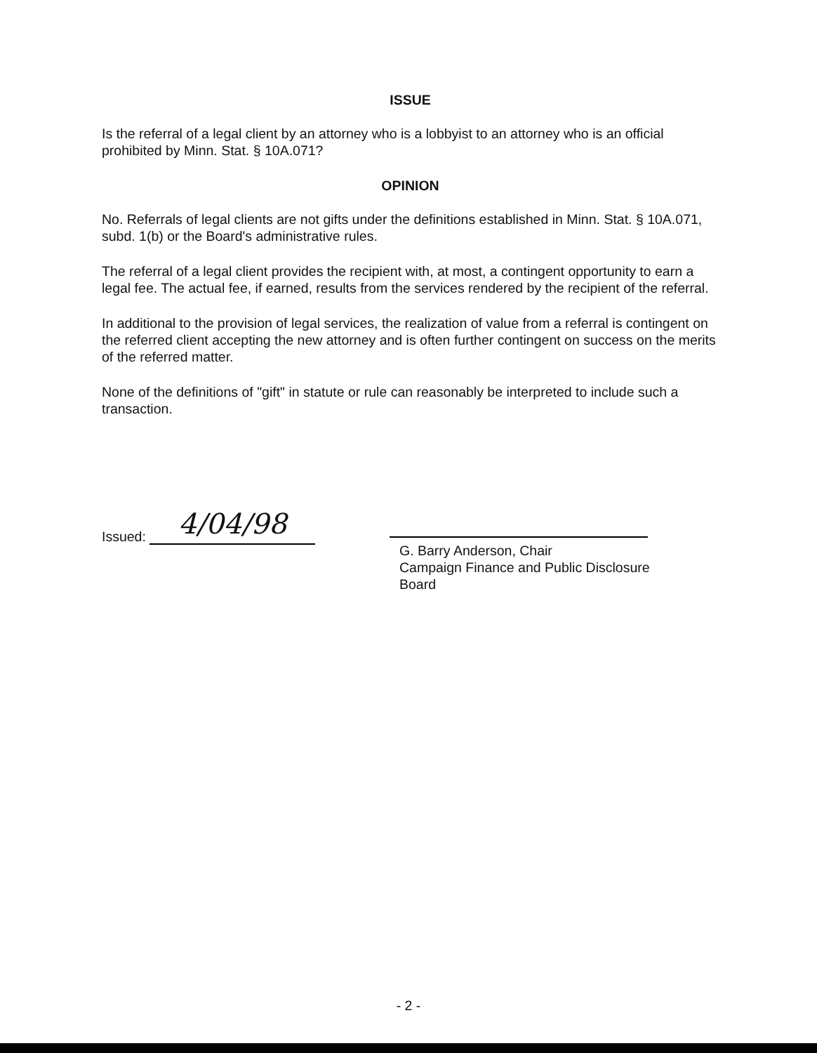ISSUE
Is the referral of a legal client by an attorney who is a lobbyist to an attorney who is an official prohibited by Minn. Stat. § 10A.071?
OPINION
No. Referrals of legal clients are not gifts under the definitions established in Minn. Stat. § 10A.071, subd. 1(b) or the Board's administrative rules.
The referral of a legal client provides the recipient with, at most, a contingent opportunity to earn a legal fee. The actual fee, if earned, results from the services rendered by the recipient of the referral.
In additional to the provision of legal services, the realization of value from a referral is contingent on the referred client accepting the new attorney and is often further contingent on success on the merits of the referred matter.
None of the definitions of "gift" in statute or rule can reasonably be interpreted to include such a transaction.
Issued: 4/04/98
G. Barry Anderson, Chair
Campaign Finance and Public Disclosure Board
- 2 -